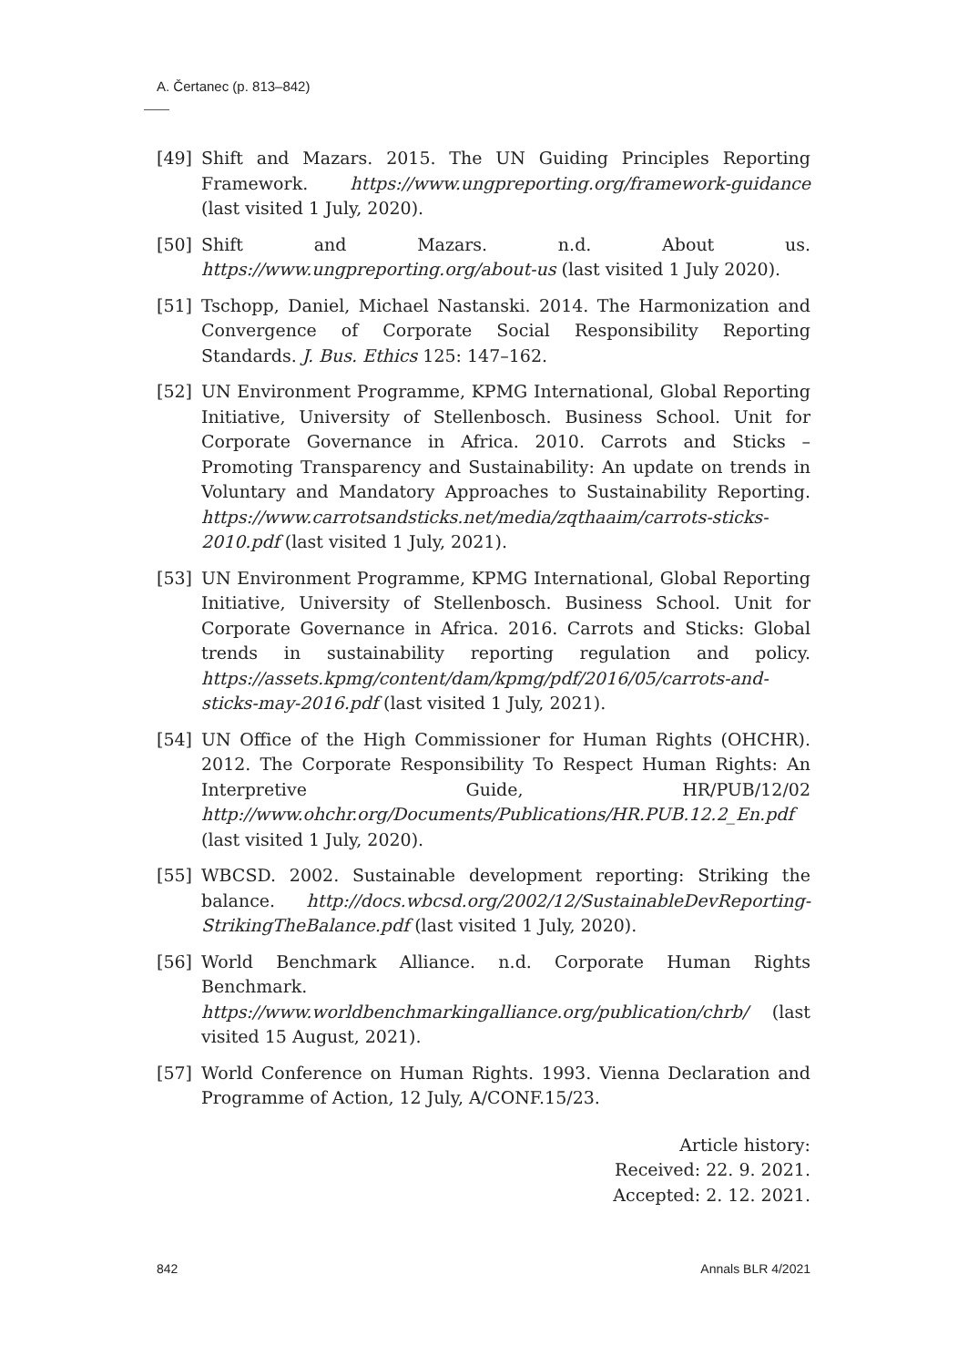A. Čertanec (p. 813–842)
[49] Shift and Mazars. 2015. The UN Guiding Principles Reporting Framework. https://www.ungpreporting.org/framework-guidance (last visited 1 July, 2020).
[50] Shift and Mazars. n.d. About us. https://www.ungpreporting.org/about-us (last visited 1 July 2020).
[51] Tschopp, Daniel, Michael Nastanski. 2014. The Harmonization and Convergence of Corporate Social Responsibility Reporting Standards. J. Bus. Ethics 125: 147–162.
[52] UN Environment Programme, KPMG International, Global Reporting Initiative, University of Stellenbosch. Business School. Unit for Corporate Governance in Africa. 2010. Carrots and Sticks – Promoting Transparency and Sustainability: An update on trends in Voluntary and Mandatory Approaches to Sustainability Reporting. https://www.carrotsandsticks.net/media/zqthaaim/carrots-sticks-2010.pdf (last visited 1 July, 2021).
[53] UN Environment Programme, KPMG International, Global Reporting Initiative, University of Stellenbosch. Business School. Unit for Corporate Governance in Africa. 2016. Carrots and Sticks: Global trends in sustainability reporting regulation and policy. https://assets.kpmg/content/dam/kpmg/pdf/2016/05/carrots-and-sticks-may-2016.pdf (last visited 1 July, 2021).
[54] UN Office of the High Commissioner for Human Rights (OHCHR). 2012. The Corporate Responsibility To Respect Human Rights: An Interpretive Guide, HR/PUB/12/02 http://www.ohchr.org/Documents/Publications/HR.PUB.12.2_En.pdf (last visited 1 July, 2020).
[55] WBCSD. 2002. Sustainable development reporting: Striking the balance. http://docs.wbcsd.org/2002/12/SustainableDevReporting-StrikingTheBalance.pdf (last visited 1 July, 2020).
[56] World Benchmark Alliance. n.d. Corporate Human Rights Benchmark. https://www.worldbenchmarkingalliance.org/publication/chrb/ (last visited 15 August, 2021).
[57] World Conference on Human Rights. 1993. Vienna Declaration and Programme of Action, 12 July, A/CONF.15/23.
Article history:
Received: 22. 9. 2021.
Accepted: 2. 12. 2021.
842 Annals BLR 4/2021